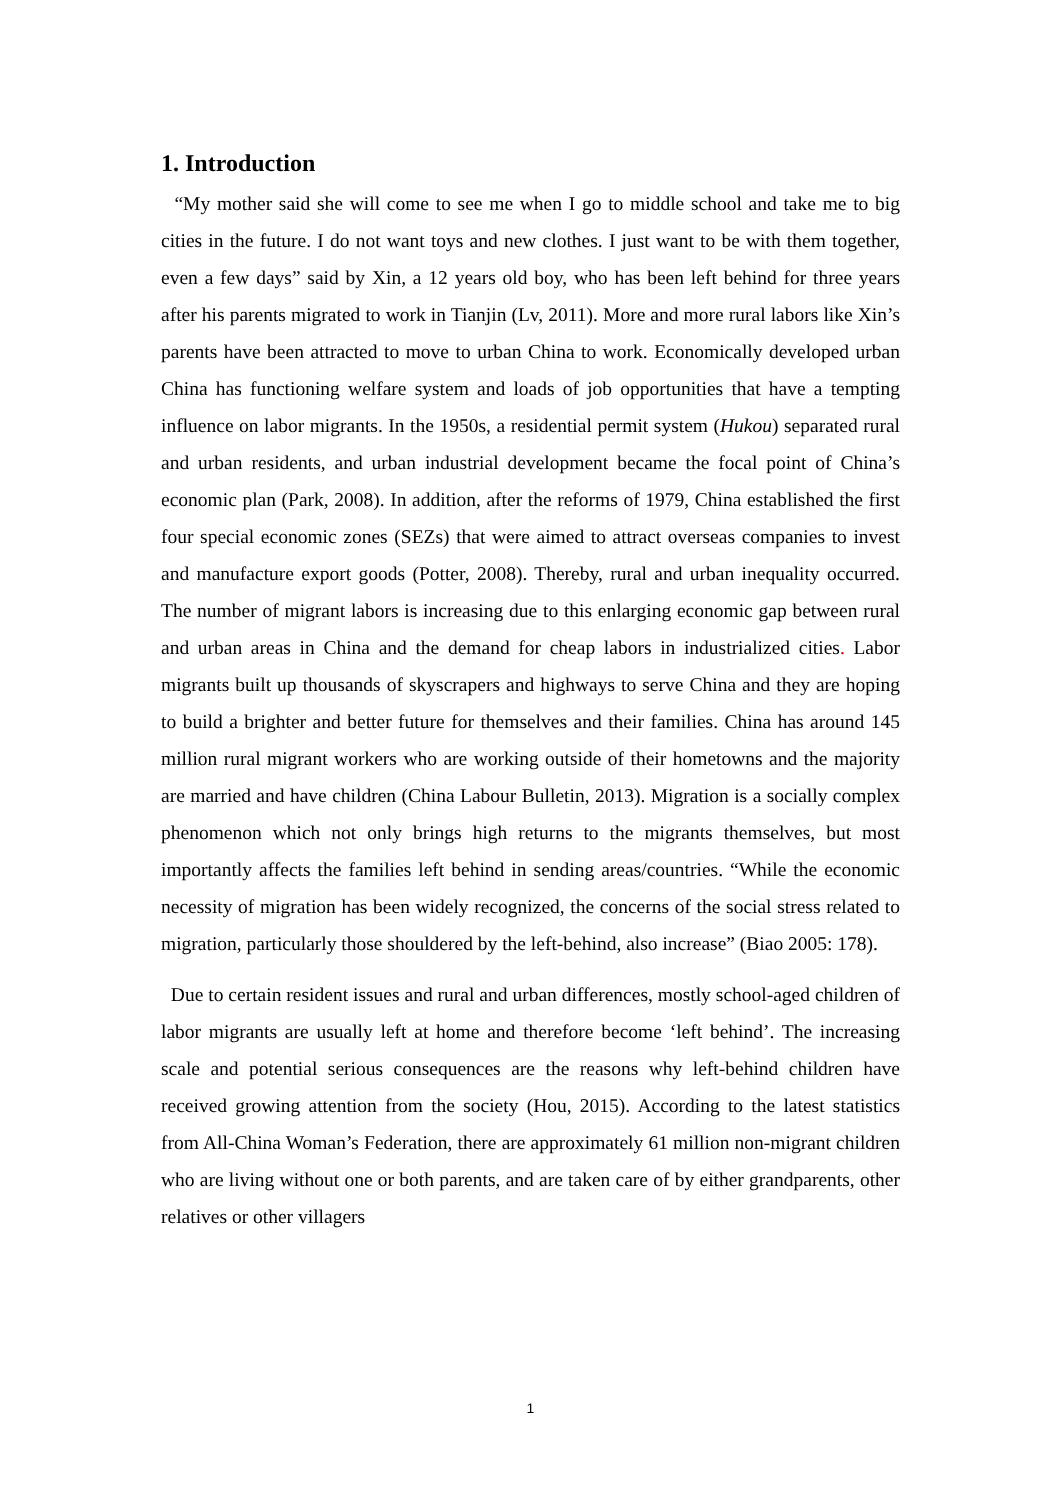1. Introduction
“My mother said she will come to see me when I go to middle school and take me to big cities in the future. I do not want toys and new clothes. I just want to be with them together, even a few days” said by Xin, a 12 years old boy, who has been left behind for three years after his parents migrated to work in Tianjin (Lv, 2011). More and more rural labors like Xin’s parents have been attracted to move to urban China to work. Economically developed urban China has functioning welfare system and loads of job opportunities that have a tempting influence on labor migrants. In the 1950s, a residential permit system (Hukou) separated rural and urban residents, and urban industrial development became the focal point of China’s economic plan (Park, 2008). In addition, after the reforms of 1979, China established the first four special economic zones (SEZs) that were aimed to attract overseas companies to invest and manufacture export goods (Potter, 2008). Thereby, rural and urban inequality occurred. The number of migrant labors is increasing due to this enlarging economic gap between rural and urban areas in China and the demand for cheap labors in industrialized cities. Labor migrants built up thousands of skyscrapers and highways to serve China and they are hoping to build a brighter and better future for themselves and their families. China has around 145 million rural migrant workers who are working outside of their hometowns and the majority are married and have children (China Labour Bulletin, 2013). Migration is a socially complex phenomenon which not only brings high returns to the migrants themselves, but most importantly affects the families left behind in sending areas/countries. “While the economic necessity of migration has been widely recognized, the concerns of the social stress related to migration, particularly those shouldered by the left-behind, also increase” (Biao 2005: 178).
Due to certain resident issues and rural and urban differences, mostly school-aged children of labor migrants are usually left at home and therefore become ‘left behind’. The increasing scale and potential serious consequences are the reasons why left-behind children have received growing attention from the society (Hou, 2015). According to the latest statistics from All-China Woman’s Federation, there are approximately 61 million non-migrant children who are living without one or both parents, and are taken care of by either grandparents, other relatives or other villagers
1